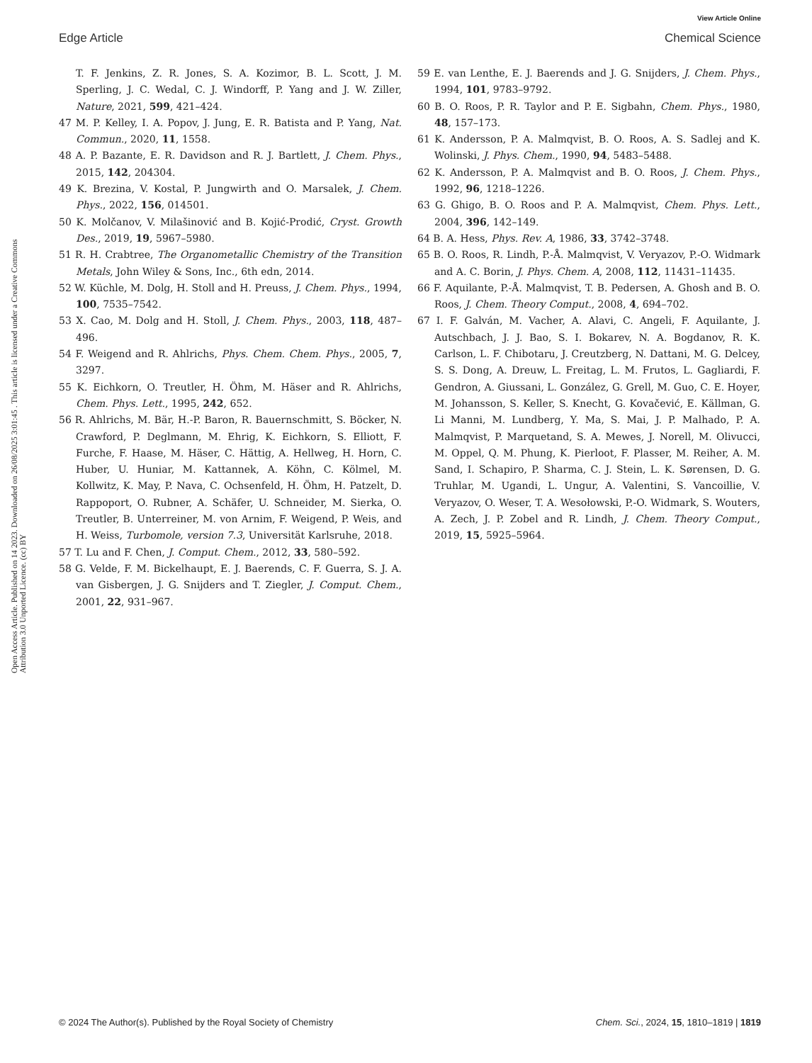View Article Online
Edge Article Chemical Science
Open Access Article. Published on 14 2023. Downloaded on 26/08/2025 3:01:45 . This article is licensed under a Creative Commons Attribution 3.0 Unported Licence. (cc) BY
T. F. Jenkins, Z. R. Jones, S. A. Kozimor, B. L. Scott, J. M. Sperling, J. C. Wedal, C. J. Windorff, P. Yang and J. W. Ziller, Nature, 2021, 599, 421–424.
47 M. P. Kelley, I. A. Popov, J. Jung, E. R. Batista and P. Yang, Nat. Commun., 2020, 11, 1558.
48 A. P. Bazante, E. R. Davidson and R. J. Bartlett, J. Chem. Phys., 2015, 142, 204304.
49 K. Brezina, V. Kostal, P. Jungwirth and O. Marsalek, J. Chem. Phys., 2022, 156, 014501.
50 K. Molčanov, V. Milašinović and B. Kojić-Prodić, Cryst. Growth Des., 2019, 19, 5967–5980.
51 R. H. Crabtree, The Organometallic Chemistry of the Transition Metals, John Wiley & Sons, Inc., 6th edn, 2014.
52 W. Küchle, M. Dolg, H. Stoll and H. Preuss, J. Chem. Phys., 1994, 100, 7535–7542.
53 X. Cao, M. Dolg and H. Stoll, J. Chem. Phys., 2003, 118, 487–496.
54 F. Weigend and R. Ahlrichs, Phys. Chem. Chem. Phys., 2005, 7, 3297.
55 K. Eichkorn, O. Treutler, H. Öhm, M. Häser and R. Ahlrichs, Chem. Phys. Lett., 1995, 242, 652.
56 R. Ahlrichs, M. Bär, H.-P. Baron, R. Bauernschmitt, S. Böcker, N. Crawford, P. Deglmann, M. Ehrig, K. Eichkorn, S. Elliott, F. Furche, F. Haase, M. Häser, C. Hättig, A. Hellweg, H. Horn, C. Huber, U. Huniar, M. Kattannek, A. Köhn, C. Kölmel, M. Kollwitz, K. May, P. Nava, C. Ochsenfeld, H. Öhm, H. Patzelt, D. Rappoport, O. Rubner, A. Schäfer, U. Schneider, M. Sierka, O. Treutler, B. Unterreiner, M. von Arnim, F. Weigend, P. Weis, and H. Weiss, Turbomole, version 7.3, Universität Karlsruhe, 2018.
57 T. Lu and F. Chen, J. Comput. Chem., 2012, 33, 580–592.
58 G. Velde, F. M. Bickelhaupt, E. J. Baerends, C. F. Guerra, S. J. A. van Gisbergen, J. G. Snijders and T. Ziegler, J. Comput. Chem., 2001, 22, 931–967.
59 E. van Lenthe, E. J. Baerends and J. G. Snijders, J. Chem. Phys., 1994, 101, 9783–9792.
60 B. O. Roos, P. R. Taylor and P. E. Sigbahn, Chem. Phys., 1980, 48, 157–173.
61 K. Andersson, P. A. Malmqvist, B. O. Roos, A. S. Sadlej and K. Wolinski, J. Phys. Chem., 1990, 94, 5483–5488.
62 K. Andersson, P. A. Malmqvist and B. O. Roos, J. Chem. Phys., 1992, 96, 1218–1226.
63 G. Ghigo, B. O. Roos and P. A. Malmqvist, Chem. Phys. Lett., 2004, 396, 142–149.
64 B. A. Hess, Phys. Rev. A, 1986, 33, 3742–3748.
65 B. O. Roos, R. Lindh, P.-Å. Malmqvist, V. Veryazov, P.-O. Widmark and A. C. Borin, J. Phys. Chem. A, 2008, 112, 11431–11435.
66 F. Aquilante, P.-Å. Malmqvist, T. B. Pedersen, A. Ghosh and B. O. Roos, J. Chem. Theory Comput., 2008, 4, 694–702.
67 I. F. Galván, M. Vacher, A. Alavi, C. Angeli, F. Aquilante, J. Autschbach, J. J. Bao, S. I. Bokarev, N. A. Bogdanov, R. K. Carlson, L. F. Chibotaru, J. Creutzberg, N. Dattani, M. G. Delcey, S. S. Dong, A. Dreuw, L. Freitag, L. M. Frutos, L. Gagliardi, F. Gendron, A. Giussani, L. González, G. Grell, M. Guo, C. E. Hoyer, M. Johansson, S. Keller, S. Knecht, G. Kovačević, E. Källman, G. Li Manni, M. Lundberg, Y. Ma, S. Mai, J. P. Malhado, P. A. Malmqvist, P. Marquetand, S. A. Mewes, J. Norell, M. Olivucci, M. Oppel, Q. M. Phung, K. Pierloot, F. Plasser, M. Reiher, A. M. Sand, I. Schapiro, P. Sharma, C. J. Stein, L. K. Sørensen, D. G. Truhlar, M. Ugandi, L. Ungur, A. Valentini, S. Vancoillie, V. Veryazov, O. Weser, T. A. Wesołowski, P.-O. Widmark, S. Wouters, A. Zech, J. P. Zobel and R. Lindh, J. Chem. Theory Comput., 2019, 15, 5925–5964.
© 2024 The Author(s). Published by the Royal Society of Chemistry Chem. Sci., 2024, 15, 1810–1819 | 1819